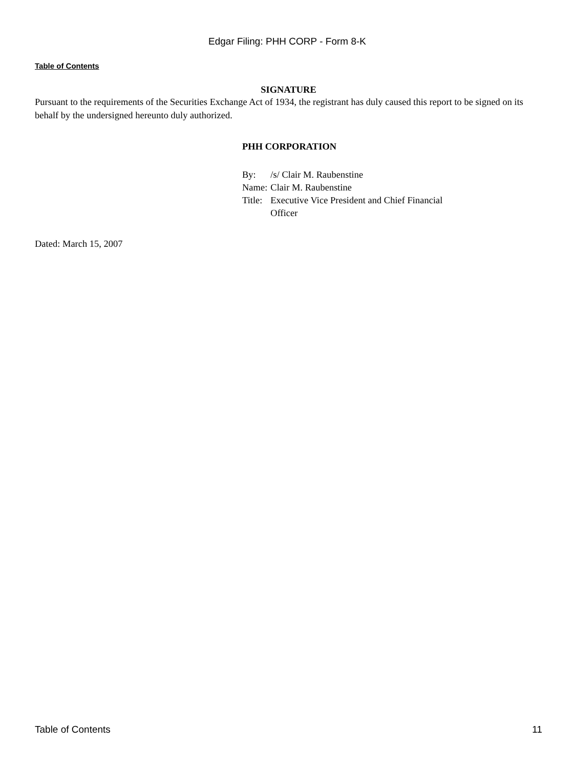Edgar Filing: PHH CORP - Form 8-K
Table of Contents
SIGNATURE
Pursuant to the requirements of the Securities Exchange Act of 1934, the registrant has duly caused this report to be signed on its behalf by the undersigned hereunto duly authorized.
PHH CORPORATION
| By: | /s/ Clair M. Raubenstine |
| Name: | Clair M. Raubenstine |
| Title: | Executive Vice President and Chief Financial Officer |
Dated: March 15, 2007
Table of Contents 11